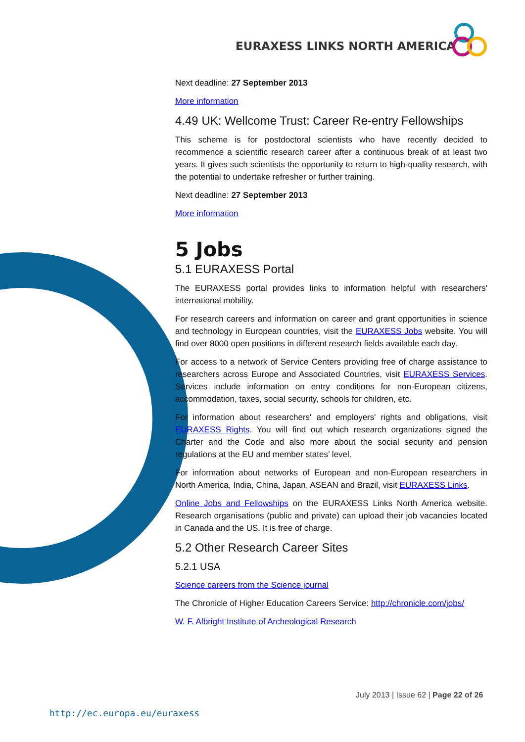EURAXESS LINKS NORTH AMERICA
Next deadline: 27 September 2013
More information
4.49 UK: Wellcome Trust: Career Re-entry Fellowships
This scheme is for postdoctoral scientists who have recently decided to recommence a scientific research career after a continuous break of at least two years. It gives such scientists the opportunity to return to high-quality research, with the potential to undertake refresher or further training.
Next deadline: 27 September 2013
More information
5 Jobs
5.1 EURAXESS Portal
The EURAXESS portal provides links to information helpful with researchers' international mobility.
For research careers and information on career and grant opportunities in science and technology in European countries, visit the EURAXESS Jobs website. You will find over 8000 open positions in different research fields available each day.
For access to a network of Service Centers providing free of charge assistance to researchers across Europe and Associated Countries, visit EURAXESS Services. Services include information on entry conditions for non-European citizens, accommodation, taxes, social security, schools for children, etc.
For information about researchers' and employers' rights and obligations, visit EURAXESS Rights. You will find out which research organizations signed the Charter and the Code and also more about the social security and pension regulations at the EU and member states’ level.
For information about networks of European and non-European researchers in North America, India, China, Japan, ASEAN and Brazil, visit EURAXESS Links.
Online Jobs and Fellowships on the EURAXESS Links North America website. Research organisations (public and private) can upload their job vacancies located in Canada and the US. It is free of charge.
5.2 Other Research Career Sites
5.2.1 USA
Science careers from the Science journal
The Chronicle of Higher Education Careers Service: http://chronicle.com/jobs/
W. F. Albright Institute of Archeological Research
July 2013 | Issue 62 | Page 22 of 26
http://ec.europa.eu/euraxess